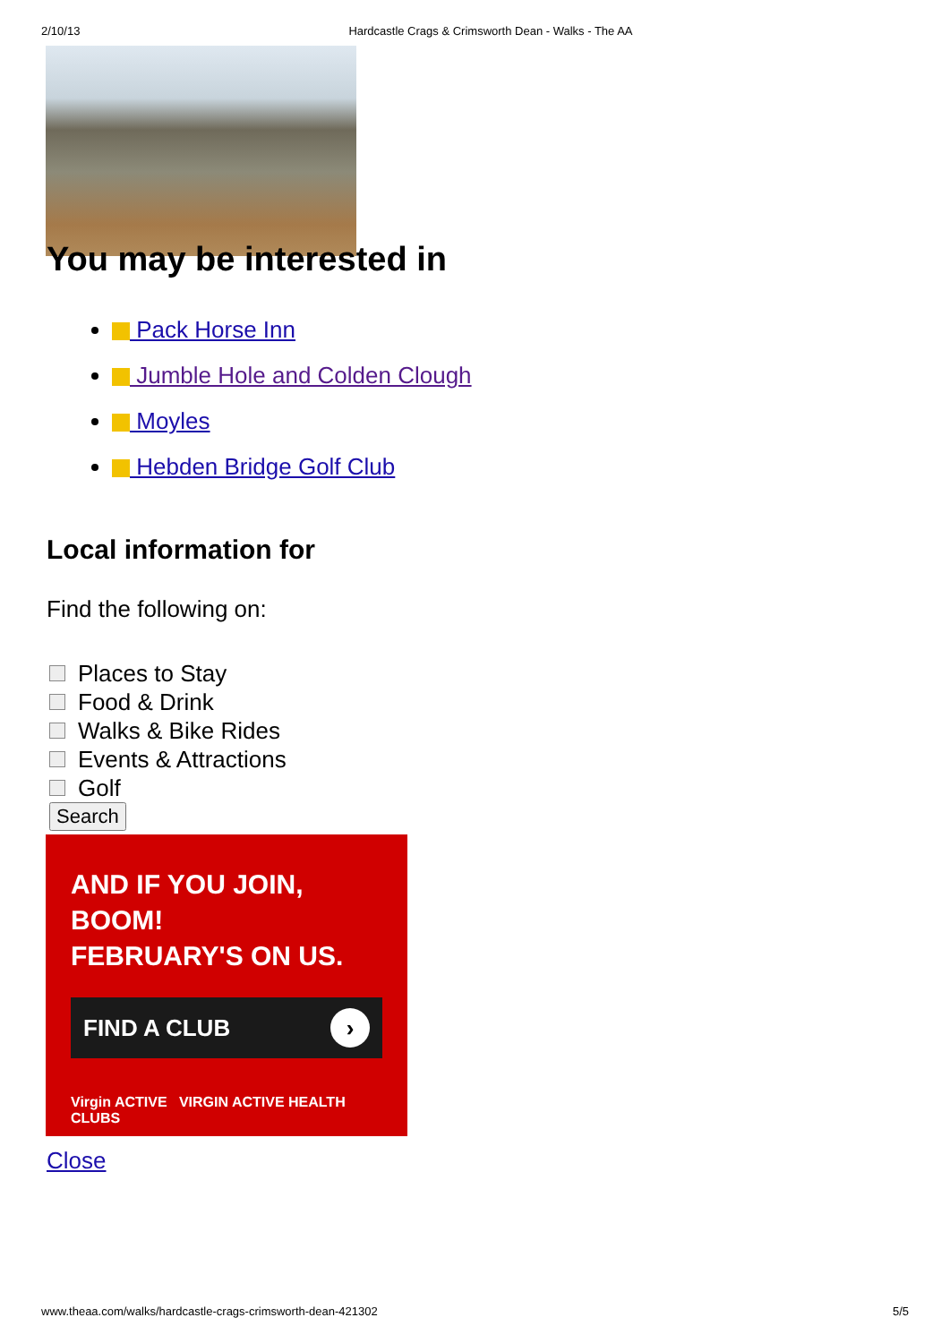2/10/13 Hardcastle Crags & Crimsworth Dean - Walks - The AA
You may be interested in
Pack Horse Inn
Jumble Hole and Colden Clough
Moyles
Hebden Bridge Golf Club
Local information for
Find the following on:
Places to Stay
Food & Drink
Walks & Bike Rides
Events & Attractions
Golf
Search
AND IF YOU JOIN, BOOM!
FEBRUARY'S ON US.
FIND A CLUB ›
Virgin ACTIVE VIRGIN ACTIVE HEALTH CLUBS
Close
www.theaa.com/walks/hardcastle-crags-crimsworth-dean-421302 5/5